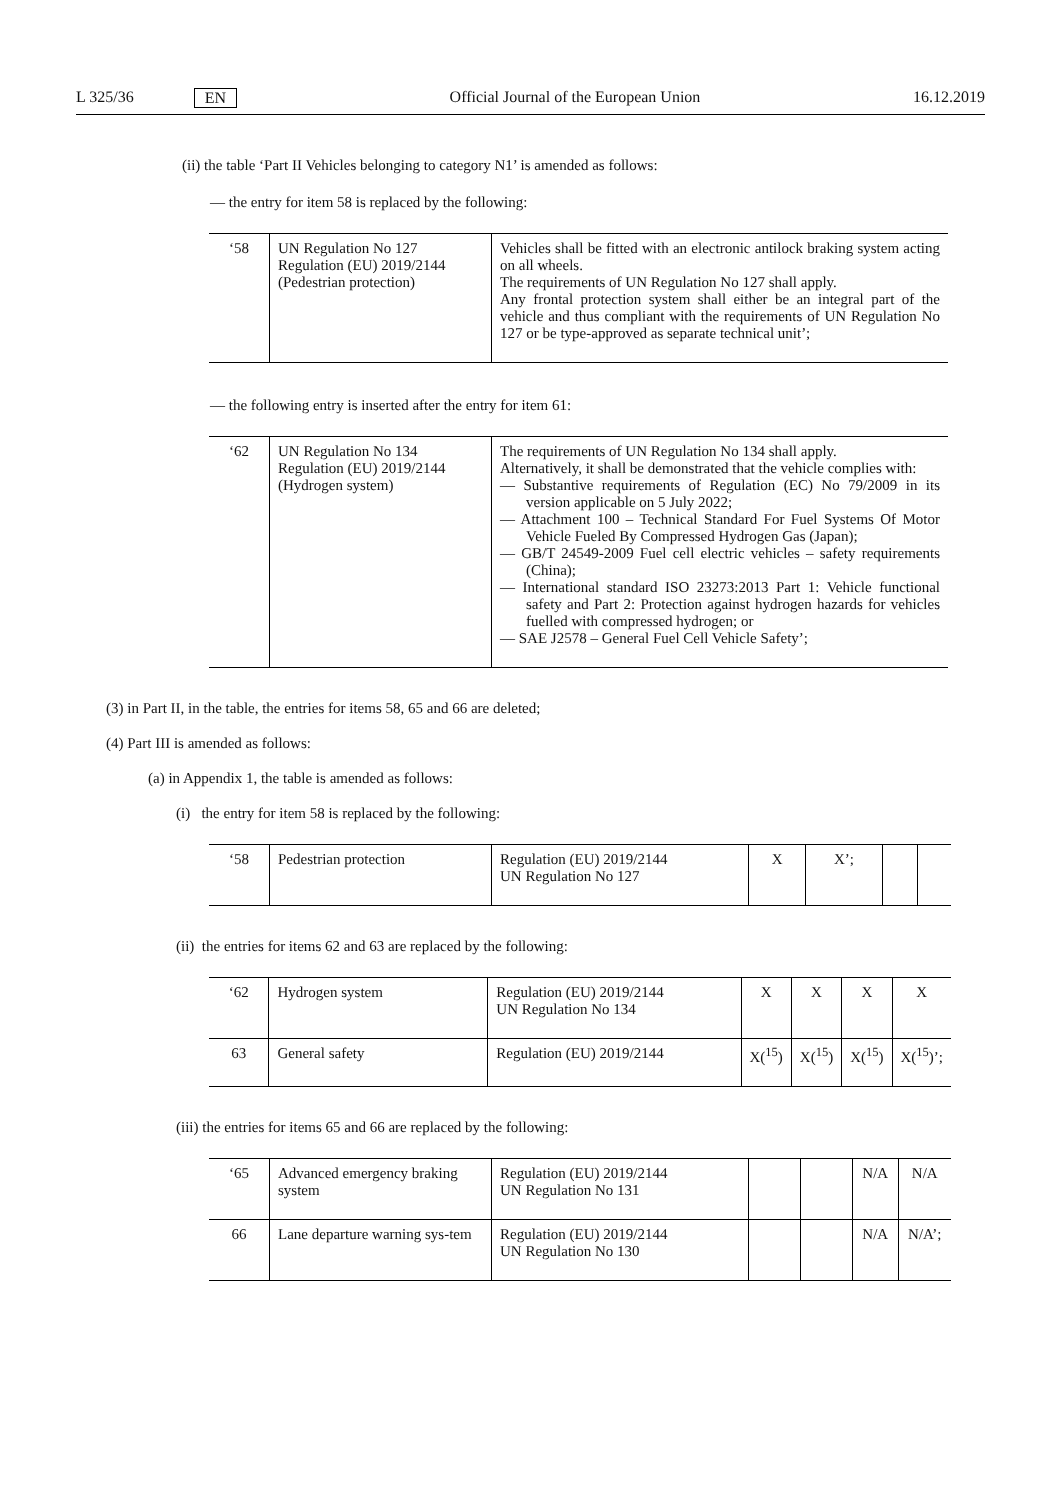L 325/36 EN Official Journal of the European Union 16.12.2019
(ii) the table ‘Part II Vehicles belonging to category N1’ is amended as follows:
— the entry for item 58 is replaced by the following:
| ‘58 | UN Regulation No 127 Regulation (EU) 2019/2144 (Pedestrian protection) | Vehicles shall be fitted with an electronic antilock braking system acting on all wheels. The requirements of UN Regulation No 127 shall apply. Any frontal protection system shall either be an integral part of the vehicle and thus compliant with the requirements of UN Regulation No 127 or be type-approved as separate technical unit’; |
— the following entry is inserted after the entry for item 61:
| ‘62 | UN Regulation No 134 Regulation (EU) 2019/2144 (Hydrogen system) | The requirements of UN Regulation No 134 shall apply. Alternatively, it shall be demonstrated that the vehicle complies with: — Substantive requirements of Regulation (EC) No 79/2009 in its version applicable on 5 July 2022; — Attachment 100 – Technical Standard For Fuel Systems Of Motor Vehicle Fueled By Compressed Hydrogen Gas (Japan); — GB/T 24549-2009 Fuel cell electric vehicles – safety requirements (China); — International standard ISO 23273:2013 Part 1: Vehicle functional safety and Part 2: Protection against hydrogen hazards for vehicles fuelled with compressed hydrogen; or — SAE J2578 – General Fuel Cell Vehicle Safety’; |
(3) in Part II, in the table, the entries for items 58, 65 and 66 are deleted;
(4) Part III is amended as follows:
(a) in Appendix 1, the table is amended as follows:
(i) the entry for item 58 is replaced by the following:
| ‘58 | Pedestrian protection | Regulation (EU) 2019/2144 UN Regulation No 127 | X | X’; | | |
(ii) the entries for items 62 and 63 are replaced by the following:
| ‘62 | Hydrogen system | Regulation (EU) 2019/2144 UN Regulation No 134 | X | X | X | X |
| 63 | General safety | Regulation (EU) 2019/2144 | X(<sup>15</sup>) | X(<sup>15</sup>) | X(<sup>15</sup>) | X(<sup>15</sup>)’; |
(iii) the entries for items 65 and 66 are replaced by the following:
| ‘65 | Advanced emergency braking system | Regulation (EU) 2019/2144 UN Regulation No 131 | | | N/A | N/A |
| 66 | Lane departure warning sys-tem | Regulation (EU) 2019/2144 UN Regulation No 130 | | | N/A | N/A’; |